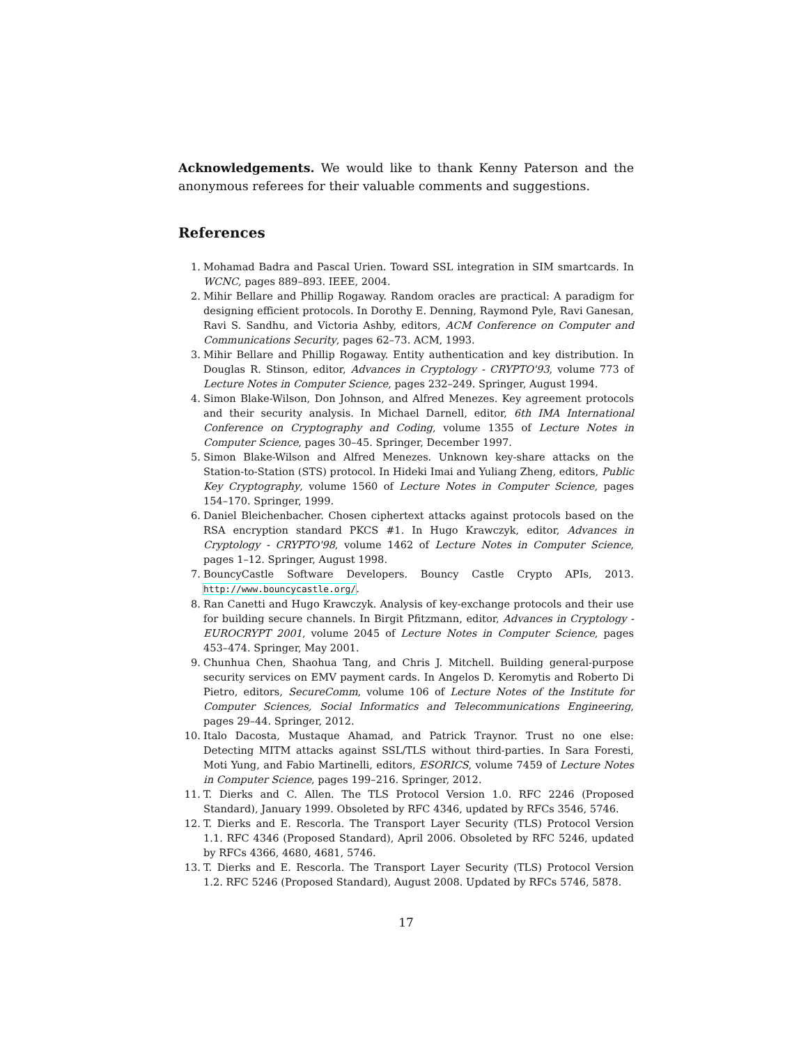Acknowledgements. We would like to thank Kenny Paterson and the anonymous referees for their valuable comments and suggestions.
References
1. Mohamad Badra and Pascal Urien. Toward SSL integration in SIM smartcards. In WCNC, pages 889–893. IEEE, 2004.
2. Mihir Bellare and Phillip Rogaway. Random oracles are practical: A paradigm for designing efficient protocols. In Dorothy E. Denning, Raymond Pyle, Ravi Ganesan, Ravi S. Sandhu, and Victoria Ashby, editors, ACM Conference on Computer and Communications Security, pages 62–73. ACM, 1993.
3. Mihir Bellare and Phillip Rogaway. Entity authentication and key distribution. In Douglas R. Stinson, editor, Advances in Cryptology - CRYPTO'93, volume 773 of Lecture Notes in Computer Science, pages 232–249. Springer, August 1994.
4. Simon Blake-Wilson, Don Johnson, and Alfred Menezes. Key agreement protocols and their security analysis. In Michael Darnell, editor, 6th IMA International Conference on Cryptography and Coding, volume 1355 of Lecture Notes in Computer Science, pages 30–45. Springer, December 1997.
5. Simon Blake-Wilson and Alfred Menezes. Unknown key-share attacks on the Station-to-Station (STS) protocol. In Hideki Imai and Yuliang Zheng, editors, Public Key Cryptography, volume 1560 of Lecture Notes in Computer Science, pages 154–170. Springer, 1999.
6. Daniel Bleichenbacher. Chosen ciphertext attacks against protocols based on the RSA encryption standard PKCS #1. In Hugo Krawczyk, editor, Advances in Cryptology - CRYPTO'98, volume 1462 of Lecture Notes in Computer Science, pages 1–12. Springer, August 1998.
7. BouncyCastle Software Developers. Bouncy Castle Crypto APIs, 2013. http://www.bouncycastle.org/.
8. Ran Canetti and Hugo Krawczyk. Analysis of key-exchange protocols and their use for building secure channels. In Birgit Pfitzmann, editor, Advances in Cryptology - EUROCRYPT 2001, volume 2045 of Lecture Notes in Computer Science, pages 453–474. Springer, May 2001.
9. Chunhua Chen, Shaohua Tang, and Chris J. Mitchell. Building general-purpose security services on EMV payment cards. In Angelos D. Keromytis and Roberto Di Pietro, editors, SecureComm, volume 106 of Lecture Notes of the Institute for Computer Sciences, Social Informatics and Telecommunications Engineering, pages 29–44. Springer, 2012.
10. Italo Dacosta, Mustaque Ahamad, and Patrick Traynor. Trust no one else: Detecting MITM attacks against SSL/TLS without third-parties. In Sara Foresti, Moti Yung, and Fabio Martinelli, editors, ESORICS, volume 7459 of Lecture Notes in Computer Science, pages 199–216. Springer, 2012.
11. T. Dierks and C. Allen. The TLS Protocol Version 1.0. RFC 2246 (Proposed Standard), January 1999. Obsoleted by RFC 4346, updated by RFCs 3546, 5746.
12. T. Dierks and E. Rescorla. The Transport Layer Security (TLS) Protocol Version 1.1. RFC 4346 (Proposed Standard), April 2006. Obsoleted by RFC 5246, updated by RFCs 4366, 4680, 4681, 5746.
13. T. Dierks and E. Rescorla. The Transport Layer Security (TLS) Protocol Version 1.2. RFC 5246 (Proposed Standard), August 2008. Updated by RFCs 5746, 5878.
17